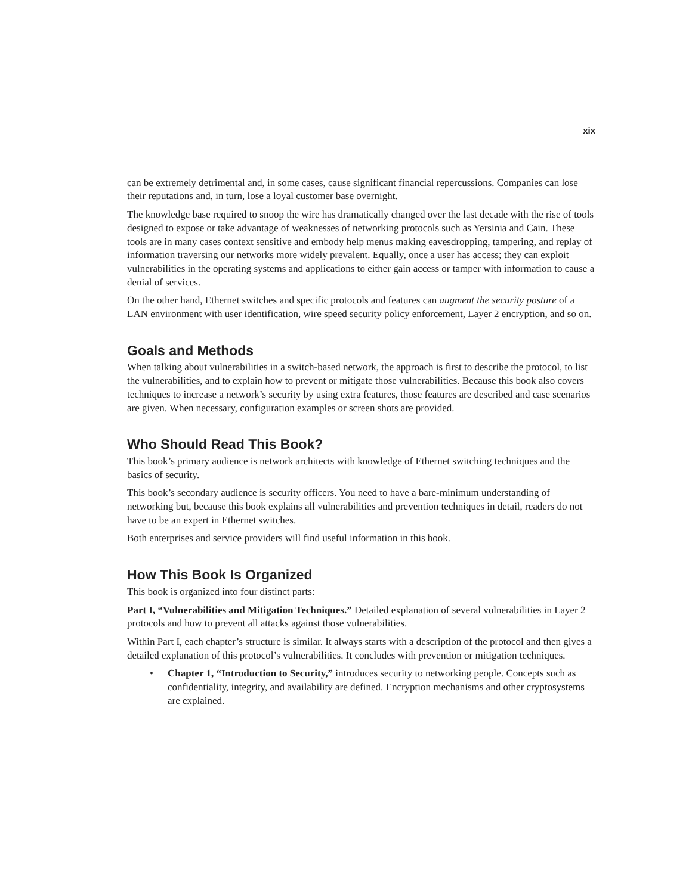xix
can be extremely detrimental and, in some cases, cause significant financial repercussions. Companies can lose their reputations and, in turn, lose a loyal customer base overnight.
The knowledge base required to snoop the wire has dramatically changed over the last decade with the rise of tools designed to expose or take advantage of weaknesses of networking protocols such as Yersinia and Cain. These tools are in many cases context sensitive and embody help menus making eavesdropping, tampering, and replay of information traversing our networks more widely prevalent. Equally, once a user has access; they can exploit vulnerabilities in the operating systems and applications to either gain access or tamper with information to cause a denial of services.
On the other hand, Ethernet switches and specific protocols and features can augment the security posture of a LAN environment with user identification, wire speed security policy enforcement, Layer 2 encryption, and so on.
Goals and Methods
When talking about vulnerabilities in a switch-based network, the approach is first to describe the protocol, to list the vulnerabilities, and to explain how to prevent or mitigate those vulnerabilities. Because this book also covers techniques to increase a network’s security by using extra features, those features are described and case scenarios are given. When necessary, configuration examples or screen shots are provided.
Who Should Read This Book?
This book’s primary audience is network architects with knowledge of Ethernet switching techniques and the basics of security.
This book’s secondary audience is security officers. You need to have a bare-minimum understanding of networking but, because this book explains all vulnerabilities and prevention techniques in detail, readers do not have to be an expert in Ethernet switches.
Both enterprises and service providers will find useful information in this book.
How This Book Is Organized
This book is organized into four distinct parts:
Part I, “Vulnerabilities and Mitigation Techniques.” Detailed explanation of several vulnerabilities in Layer 2 protocols and how to prevent all attacks against those vulnerabilities.
Within Part I, each chapter’s structure is similar. It always starts with a description of the protocol and then gives a detailed explanation of this protocol’s vulnerabilities. It concludes with prevention or mitigation techniques.
• Chapter 1, “Introduction to Security,” introduces security to networking people. Concepts such as confidentiality, integrity, and availability are defined. Encryption mechanisms and other cryptosystems are explained.